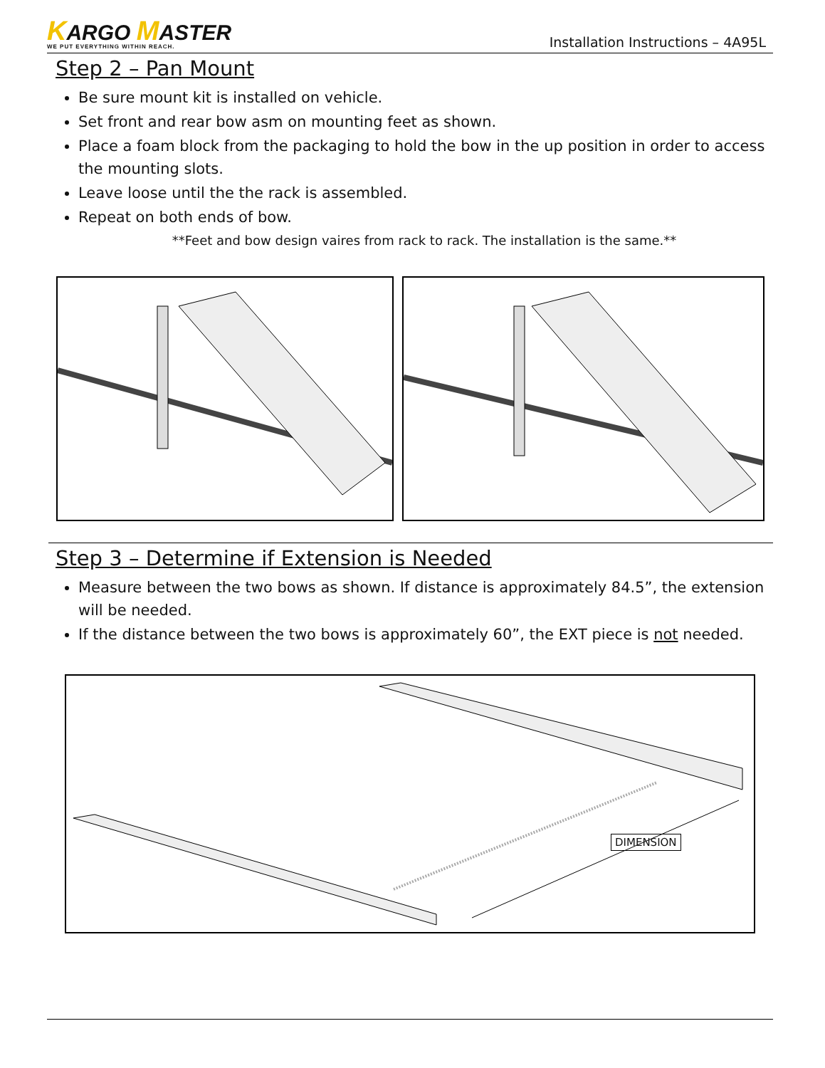KARGO MASTER
WE PUT EVERYTHING WITHIN REACH.
Installation Instructions – 4A95L
Step 2 – Pan Mount
Be sure mount kit is installed on vehicle.
Set front and rear bow asm on mounting feet as shown.
Place a foam block from the packaging to hold the bow in the up position in order to access the mounting slots.
Leave loose until the the rack is assembled.
Repeat on both ends of bow.
**Feet and bow design vaires from rack to rack. The installation is the same.**
Step 3 – Determine if Extension is Needed
Measure between the two bows as shown. If distance is approximately 84.5”, the extension will be needed.
If the distance between the two bows is approximately 60”, the EXT piece is not needed.
DIMENSION